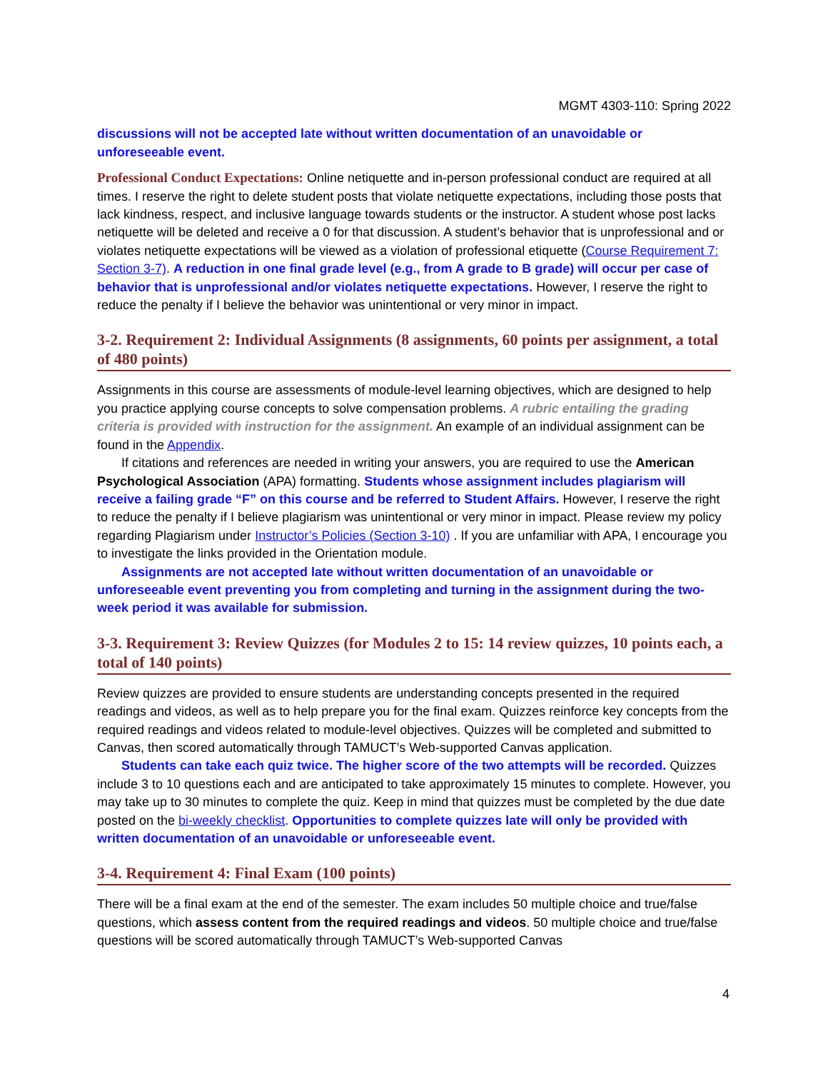MGMT 4303-110: Spring 2022
discussions will not be accepted late without written documentation of an unavoidable or unforeseeable event.
Professional Conduct Expectations: Online netiquette and in-person professional conduct are required at all times. I reserve the right to delete student posts that violate netiquette expectations, including those posts that lack kindness, respect, and inclusive language towards students or the instructor. A student whose post lacks netiquette will be deleted and receive a 0 for that discussion. A student’s behavior that is unprofessional and or violates netiquette expectations will be viewed as a violation of professional etiquette (Course Requirement 7: Section 3-7). A reduction in one final grade level (e.g., from A grade to B grade) will occur per case of behavior that is unprofessional and/or violates netiquette expectations. However, I reserve the right to reduce the penalty if I believe the behavior was unintentional or very minor in impact.
3-2. Requirement 2: Individual Assignments (8 assignments, 60 points per assignment, a total of 480 points)
Assignments in this course are assessments of module-level learning objectives, which are designed to help you practice applying course concepts to solve compensation problems. A rubric entailing the grading criteria is provided with instruction for the assignment. An example of an individual assignment can be found in the Appendix.
If citations and references are needed in writing your answers, you are required to use the American Psychological Association (APA) formatting. Students whose assignment includes plagiarism will receive a failing grade “F” on this course and be referred to Student Affairs. However, I reserve the right to reduce the penalty if I believe plagiarism was unintentional or very minor in impact. Please review my policy regarding Plagiarism under Instructor’s Policies (Section 3-10) . If you are unfamiliar with APA, I encourage you to investigate the links provided in the Orientation module.
Assignments are not accepted late without written documentation of an unavoidable or unforeseeable event preventing you from completing and turning in the assignment during the two-week period it was available for submission.
3-3. Requirement 3: Review Quizzes (for Modules 2 to 15: 14 review quizzes, 10 points each, a total of 140 points)
Review quizzes are provided to ensure students are understanding concepts presented in the required readings and videos, as well as to help prepare you for the final exam. Quizzes reinforce key concepts from the required readings and videos related to module-level objectives. Quizzes will be completed and submitted to Canvas, then scored automatically through TAMUCT’s Web-supported Canvas application.
Students can take each quiz twice. The higher score of the two attempts will be recorded. Quizzes include 3 to 10 questions each and are anticipated to take approximately 15 minutes to complete. However, you may take up to 30 minutes to complete the quiz. Keep in mind that quizzes must be completed by the due date posted on the bi-weekly checklist. Opportunities to complete quizzes late will only be provided with written documentation of an unavoidable or unforeseeable event.
3-4. Requirement 4: Final Exam (100 points)
There will be a final exam at the end of the semester. The exam includes 50 multiple choice and true/false questions, which assess content from the required readings and videos. 50 multiple choice and true/false questions will be scored automatically through TAMUCT’s Web-supported Canvas
4